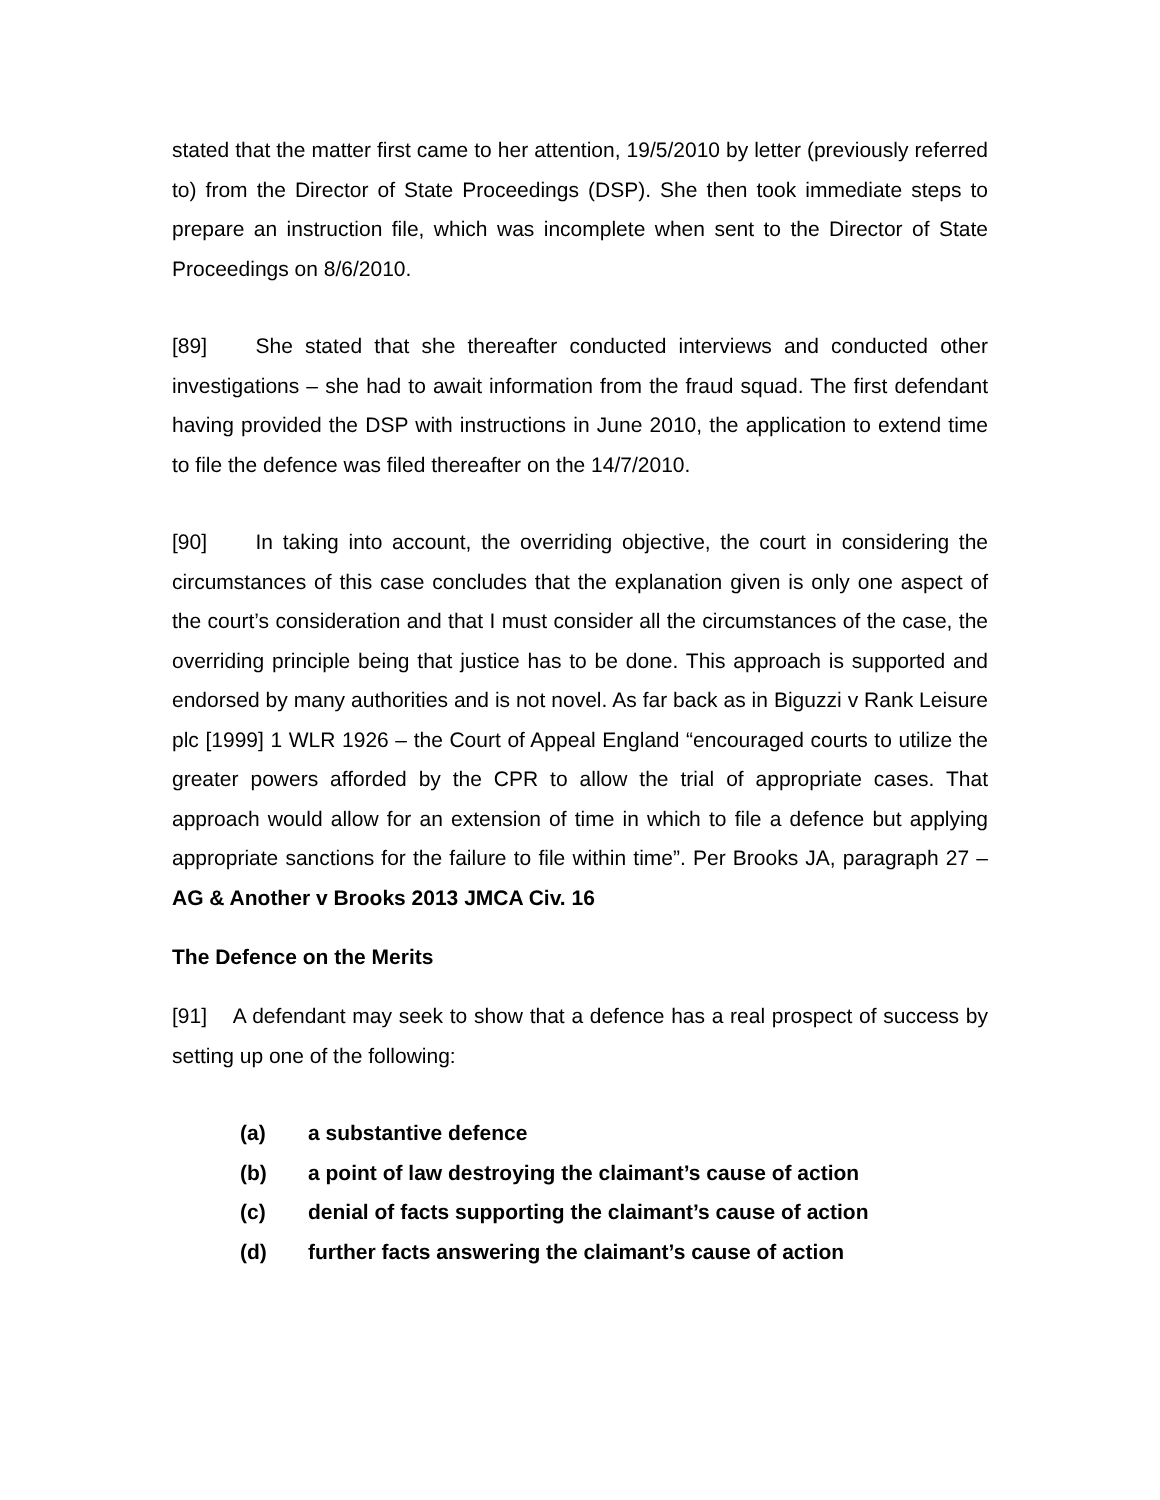stated that the matter first came to her attention, 19/5/2010 by letter (previously referred to) from the Director of State Proceedings (DSP). She then took immediate steps to prepare an instruction file, which was incomplete when sent to the Director of State Proceedings on 8/6/2010.
[89] She stated that she thereafter conducted interviews and conducted other investigations – she had to await information from the fraud squad. The first defendant having provided the DSP with instructions in June 2010, the application to extend time to file the defence was filed thereafter on the 14/7/2010.
[90] In taking into account, the overriding objective, the court in considering the circumstances of this case concludes that the explanation given is only one aspect of the court’s consideration and that I must consider all the circumstances of the case, the overriding principle being that justice has to be done. This approach is supported and endorsed by many authorities and is not novel. As far back as in Biguzzi v Rank Leisure plc [1999] 1 WLR 1926 – the Court of Appeal England “encouraged courts to utilize the greater powers afforded by the CPR to allow the trial of appropriate cases. That approach would allow for an extension of time in which to file a defence but applying appropriate sanctions for the failure to file within time”. Per Brooks JA, paragraph 27 – AG & Another v Brooks 2013 JMCA Civ. 16
The Defence on the Merits
[91] A defendant may seek to show that a defence has a real prospect of success by setting up one of the following:
(a) a substantive defence
(b) a point of law destroying the claimant’s cause of action
(c) denial of facts supporting the claimant’s cause of action
(d) further facts answering the claimant’s cause of action